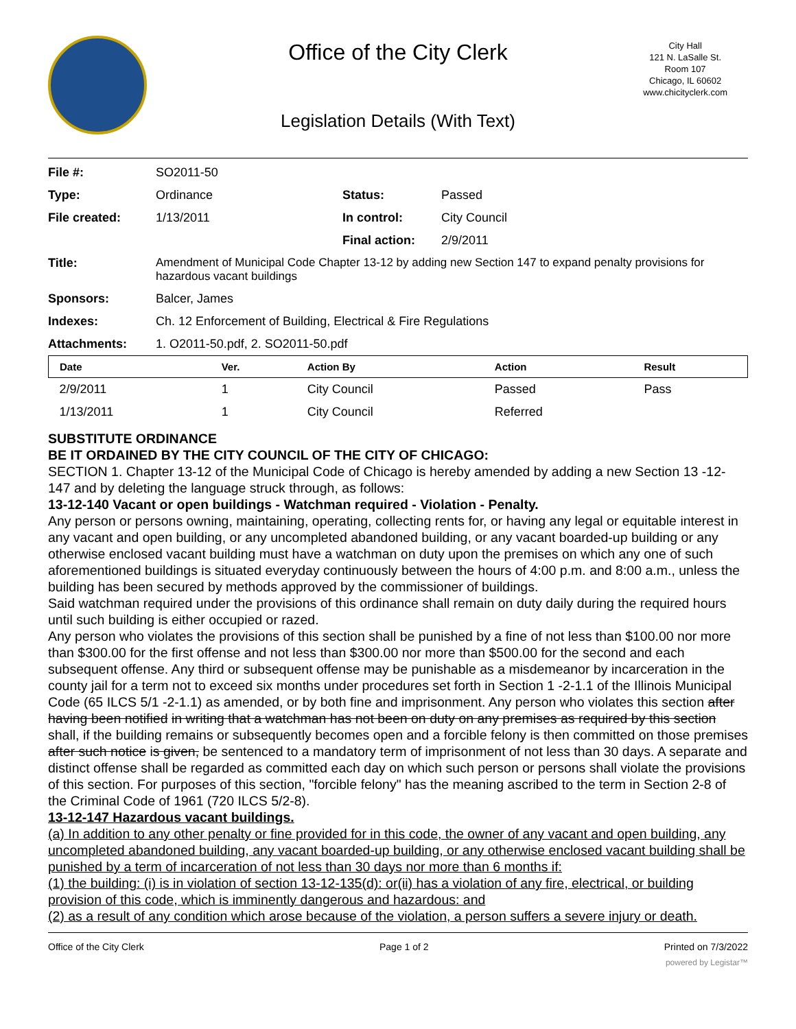Office of the City Clerk
City Hall
121 N. LaSalle St.
Room 107
Chicago, IL 60602
www.chicityclerk.com
Legislation Details (With Text)
| File #: | SO2011-50 | | |
| Type: | Ordinance | Status: | Passed |
| File created: | 1/13/2011 | In control: | City Council |
| | | Final action: | 2/9/2011 |
| Title: | Amendment of Municipal Code Chapter 13-12 by adding new Section 147 to expand penalty provisions for hazardous vacant buildings | | |
| Sponsors: | Balcer, James | | |
| Indexes: | Ch. 12 Enforcement of Building, Electrical & Fire Regulations | | |
| Attachments: | 1. O2011-50.pdf, 2. SO2011-50.pdf | | |
| Date | Ver. | Action By | Action | Result |
| --- | --- | --- | --- | --- |
| 2/9/2011 | 1 | City Council | Passed | Pass |
| 1/13/2011 | 1 | City Council | Referred | |
SUBSTITUTE ORDINANCE
BE IT ORDAINED BY THE CITY COUNCIL OF THE CITY OF CHICAGO:
SECTION 1. Chapter 13-12 of the Municipal Code of Chicago is hereby amended by adding a new Section 13 -12-147 and by deleting the language struck through, as follows:
13-12-140 Vacant or open buildings - Watchman required - Violation - Penalty.
Any person or persons owning, maintaining, operating, collecting rents for, or having any legal or equitable interest in any vacant and open building, or any uncompleted abandoned building, or any vacant boarded-up building or any otherwise enclosed vacant building must have a watchman on duty upon the premises on which any one of such aforementioned buildings is situated everyday continuously between the hours of 4:00 p.m. and 8:00 a.m., unless the building has been secured by methods approved by the commissioner of buildings.
Said watchman required under the provisions of this ordinance shall remain on duty daily during the required hours until such building is either occupied or razed.
Any person who violates the provisions of this section shall be punished by a fine of not less than $100.00 nor more than $300.00 for the first offense and not less than $300.00 nor more than $500.00 for the second and each subsequent offense. Any third or subsequent offense may be punishable as a misdemeanor by incarceration in the county jail for a term not to exceed six months under procedures set forth in Section 1 -2-1.1 of the Illinois Municipal Code (65 ILCS 5/1 -2-1.1) as amended, or by both fine and imprisonment. Any person who violates this section after having been notified in writing that a watchman has not been on duty on any premises as required by this section shall, if the building remains or subsequently becomes open and a forcible felony is then committed on those premises after such notice is given, be sentenced to a mandatory term of imprisonment of not less than 30 days. A separate and distinct offense shall be regarded as committed each day on which such person or persons shall violate the provisions of this section. For purposes of this section, "forcible felony" has the meaning ascribed to the term in Section 2-8 of the Criminal Code of 1961 (720 ILCS 5/2-8).
13-12-147 Hazardous vacant buildings.
(a) In addition to any other penalty or fine provided for in this code, the owner of any vacant and open building, any uncompleted abandoned building, any vacant boarded-up building, or any otherwise enclosed vacant building shall be punished by a term of incarceration of not less than 30 days nor more than 6 months if:
(1) the building: (i) is in violation of section 13-12-135(d): or(ii) has a violation of any fire, electrical, or building provision of this code, which is imminently dangerous and hazardous: and
(2) as a result of any condition which arose because of the violation, a person suffers a severe injury or death.
Office of the City Clerk Page 1 of 2 Printed on 7/3/2022
powered by Legistar™